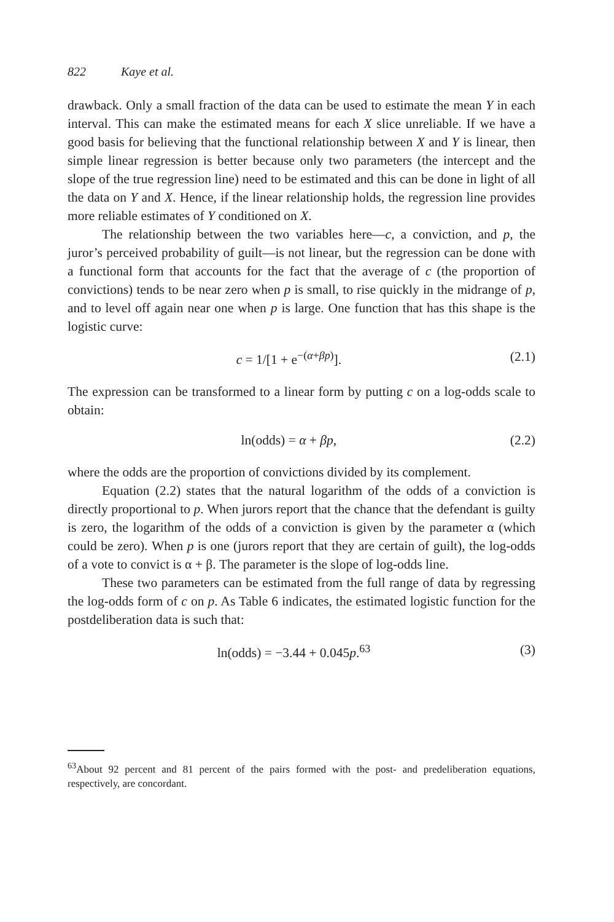822 Kaye et al.
drawback. Only a small fraction of the data can be used to estimate the mean Y in each interval. This can make the estimated means for each X slice unreliable. If we have a good basis for believing that the functional relationship between X and Y is linear, then simple linear regression is better because only two parameters (the intercept and the slope of the true regression line) need to be estimated and this can be done in light of all the data on Y and X. Hence, if the linear relationship holds, the regression line provides more reliable estimates of Y conditioned on X.
The relationship between the two variables here—c, a conviction, and p, the juror’s perceived probability of guilt—is not linear, but the regression can be done with a functional form that accounts for the fact that the average of c (the proportion of convictions) tends to be near zero when p is small, to rise quickly in the midrange of p, and to level off again near one when p is large. One function that has this shape is the logistic curve:
c = 1/[1 + e<sup>−(α+βp)</sup>]. (2.1)
The expression can be transformed to a linear form by putting c on a log-odds scale to obtain:
ln(odds) = α + βp, (2.2)
where the odds are the proportion of convictions divided by its complement.
Equation (2.2) states that the natural logarithm of the odds of a conviction is directly proportional to p. When jurors report that the chance that the defendant is guilty is zero, the logarithm of the odds of a conviction is given by the parameter α (which could be zero). When p is one (jurors report that they are certain of guilt), the log-odds of a vote to convict is α + β. The parameter is the slope of log-odds line.
These two parameters can be estimated from the full range of data by regressing the log-odds form of c on p. As Table 6 indicates, the estimated logistic function for the postdeliberation data is such that:
ln(odds) = −3.44 + 0.045p.<sup>63</sup> (3)
<sup>63</sup> About 92 percent and 81 percent of the pairs formed with the post- and predeliberation equations, respectively, are concordant.